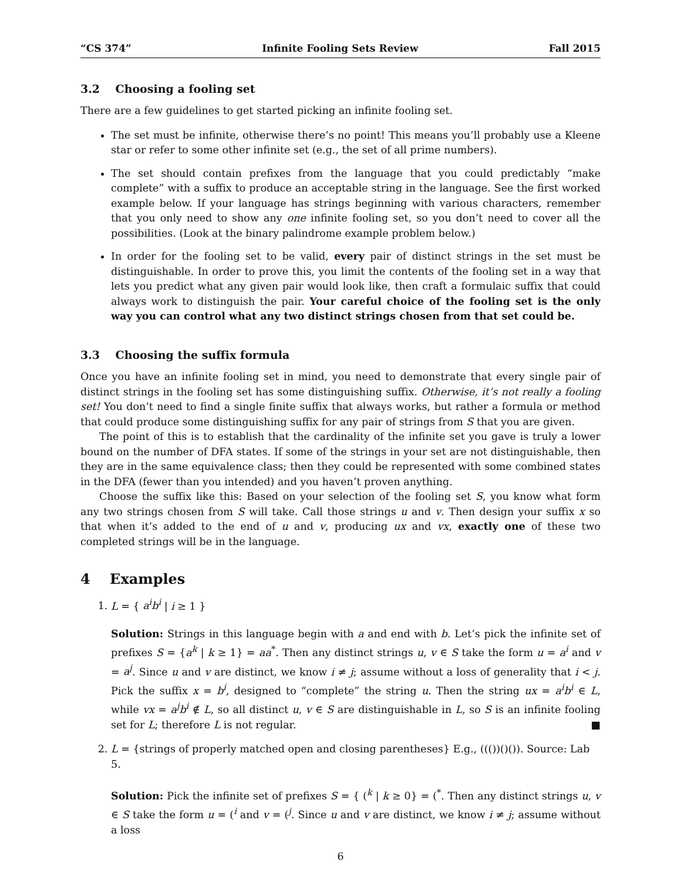“CS 374” Infinite Fooling Sets Review Fall 2015
3.2 Choosing a fooling set
There are a few guidelines to get started picking an infinite fooling set.
The set must be infinite, otherwise there’s no point! This means you’ll probably use a Kleene star or refer to some other infinite set (e.g., the set of all prime numbers).
The set should contain prefixes from the language that you could predictably “make complete” with a suffix to produce an acceptable string in the language. See the first worked example below. If your language has strings beginning with various characters, remember that you only need to show any one infinite fooling set, so you don’t need to cover all the possibilities. (Look at the binary palindrome example problem below.)
In order for the fooling set to be valid, every pair of distinct strings in the set must be distinguishable. In order to prove this, you limit the contents of the fooling set in a way that lets you predict what any given pair would look like, then craft a formulaic suffix that could always work to distinguish the pair. Your careful choice of the fooling set is the only way you can control what any two distinct strings chosen from that set could be.
3.3 Choosing the suffix formula
Once you have an infinite fooling set in mind, you need to demonstrate that every single pair of distinct strings in the fooling set has some distinguishing suffix. Otherwise, it’s not really a fooling set! You don’t need to find a single finite suffix that always works, but rather a formula or method that could produce some distinguishing suffix for any pair of strings from S that you are given.
The point of this is to establish that the cardinality of the infinite set you gave is truly a lower bound on the number of DFA states. If some of the strings in your set are not distinguishable, then they are in the same equivalence class; then they could be represented with some combined states in the DFA (fewer than you intended) and you haven’t proven anything.
Choose the suffix like this: Based on your selection of the fooling set S, you know what form any two strings chosen from S will take. Call those strings u and v. Then design your suffix x so that when it’s added to the end of u and v, producing ux and vx, exactly one of these two completed strings will be in the language.
4 Examples
1. L = { a<sup>i</sup>b<sup>i</sup> | i ≥ 1 }
Solution: Strings in this language begin with a and end with b. Let’s pick the infinite set of prefixes S = {a<sup>k</sup> | k ≥ 1} = aa<sup>*</sup>. Then any distinct strings u, v ∈ S take the form u = a<sup>i</sup> and v = a<sup>j</sup>. Since u and v are distinct, we know i ≠ j; assume without a loss of generality that i < j. Pick the suffix x = b<sup>i</sup>, designed to “complete” the string u. Then the string ux = a<sup>i</sup>b<sup>i</sup> ∈ L, while vx = a<sup>j</sup>b<sup>i</sup> ∉ L, so all distinct u, v ∈ S are distinguishable in L, so S is an infinite fooling set for L; therefore L is not regular. ■
2. L = {strings of properly matched open and closing parentheses} E.g., ((())()()). Source: Lab 5.
Solution: Pick the infinite set of prefixes S = { (<sup>k</sup> | k ≥ 0} = (<sup>*</sup>. Then any distinct strings u, v ∈ S take the form u = (<sup>i</sup> and v = (<sup>j</sup>. Since u and v are distinct, we know i ≠ j; assume without a loss
6